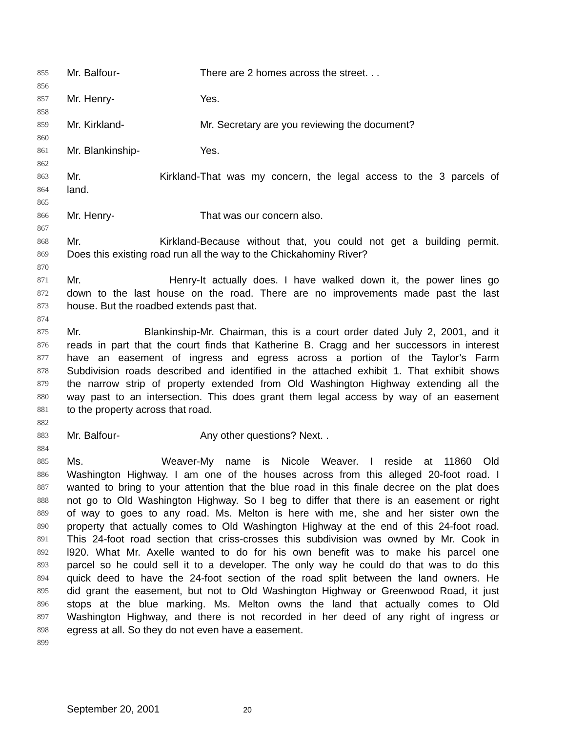855 Mr. Balfour- There are 2 homes across the street. . .
856
857 Mr. Henry- Yes.
858
859 Mr. Kirkland- Mr. Secretary are you reviewing the document?
860
861 Mr. Blankinship- Yes.
862
863 Mr. Kirkland- That was my concern, the legal access to the 3 parcels of
864 land.
865
866 Mr. Henry- That was our concern also.
867
868 Mr. Kirkland- Because without that, you could not get a building permit.
869 Does this existing road run all the way to the Chickahominy River?
870
871 Mr. Henry- It actually does. I have walked down it, the power lines go
872 down to the last house on the road. There are no improvements made past the last
873 house. But the roadbed extends past that.
874
875 Mr. Blankinship- Mr. Chairman, this is a court order dated July 2, 2001, and it
876 reads in part that the court finds that Katherine B. Cragg and her successors in interest
877 have an easement of ingress and egress across a portion of the Taylor’s Farm
878 Subdivision roads described and identified in the attached exhibit 1. That exhibit shows
879 the narrow strip of property extended from Old Washington Highway extending all the
880 way past to an intersection. This does grant them legal access by way of an easement
881 to the property across that road.
882
883 Mr. Balfour- Any other questions? Next. .
884
885 Ms. Weaver- My name is Nicole Weaver. I reside at 11860 Old
886 Washington Highway. I am one of the houses across from this alleged 20-foot road. I
887 wanted to bring to your attention that the blue road in this finale decree on the plat does
888 not go to Old Washington Highway. So I beg to differ that there is an easement or right
889 of way to goes to any road. Ms. Melton is here with me, she and her sister own the
890 property that actually comes to Old Washington Highway at the end of this 24-foot road.
891 This 24-foot road section that criss-crosses this subdivision was owned by Mr. Cook in
892 l920. What Mr. Axelle wanted to do for his own benefit was to make his parcel one
893 parcel so he could sell it to a developer. The only way he could do that was to do this
894 quick deed to have the 24-foot section of the road split between the land owners. He
895 did grant the easement, but not to Old Washington Highway or Greenwood Road, it just
896 stops at the blue marking. Ms. Melton owns the land that actually comes to Old
897 Washington Highway, and there is not recorded in her deed of any right of ingress or
898 egress at all. So they do not even have a easement.
899
September 20, 2001 20